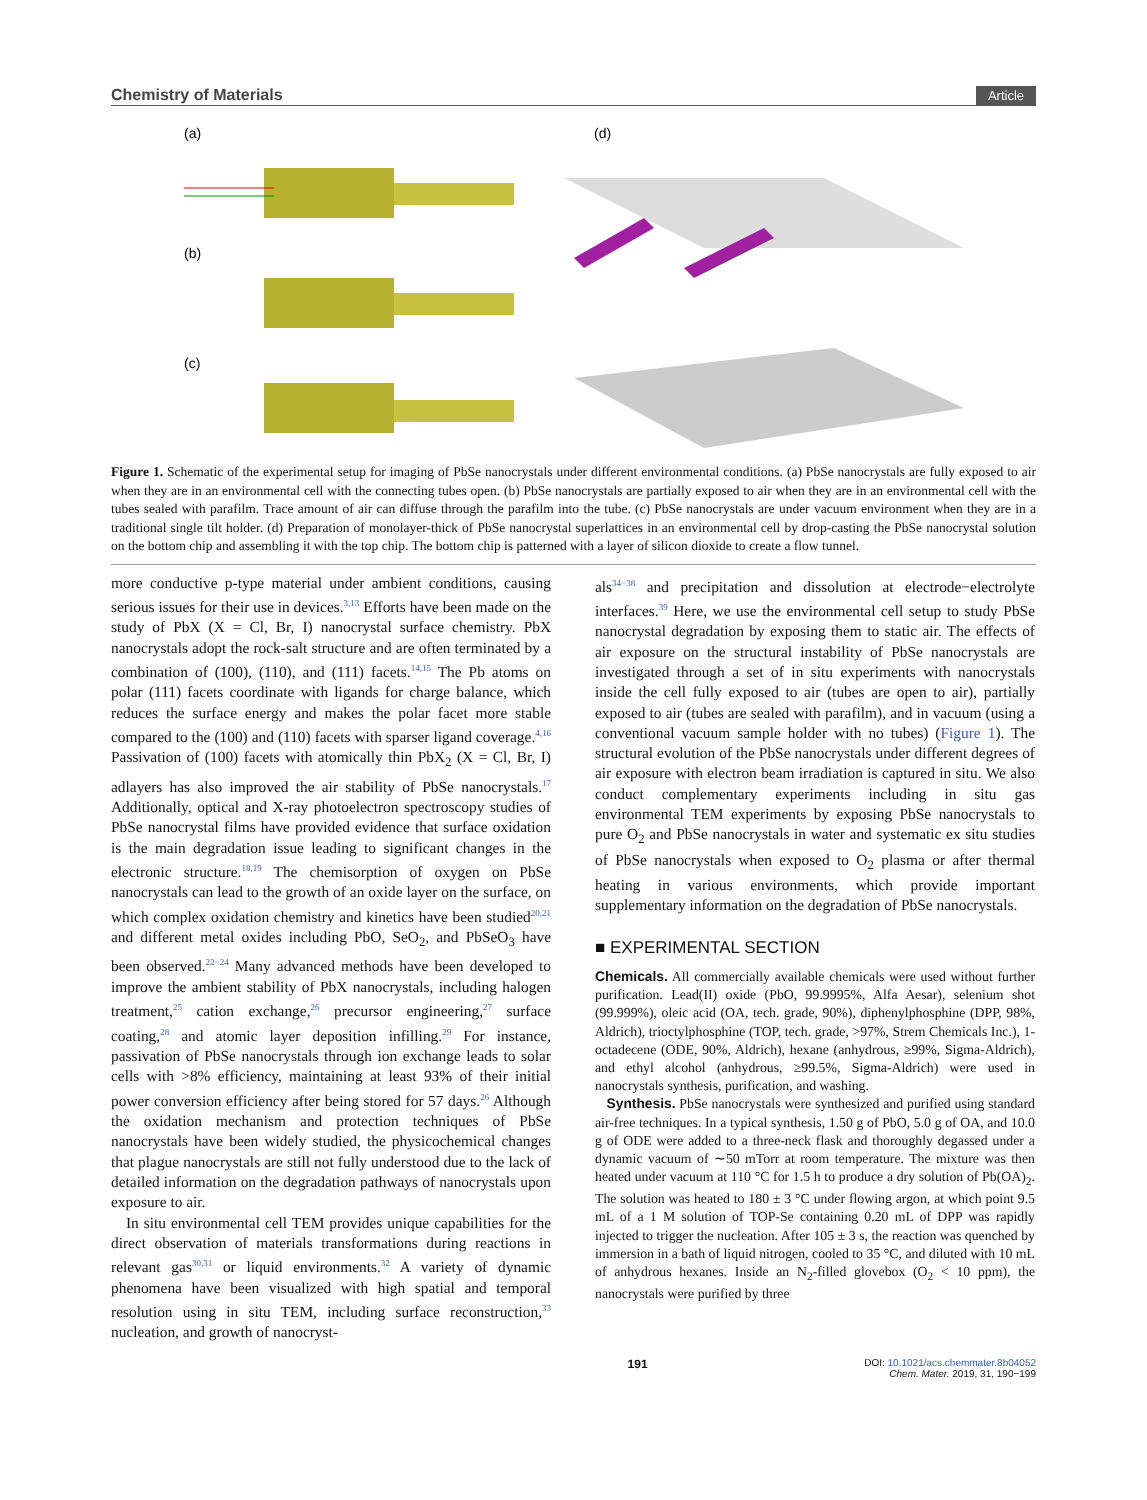Chemistry of Materials Article
(a)
(b)
(c)
(d)
Figure 1. Schematic of the experimental setup for imaging of PbSe nanocrystals under different environmental conditions. (a) PbSe nanocrystals are fully exposed to air when they are in an environmental cell with the connecting tubes open. (b) PbSe nanocrystals are partially exposed to air when they are in an environmental cell with the tubes sealed with parafilm. Trace amount of air can diffuse through the parafilm into the tube. (c) PbSe nanocrystals are under vacuum environment when they are in a traditional single tilt holder. (d) Preparation of monolayer-thick of PbSe nanocrystal superlattices in an environmental cell by drop-casting the PbSe nanocrystal solution on the bottom chip and assembling it with the top chip. The bottom chip is patterned with a layer of silicon dioxide to create a flow tunnel.
more conductive p-type material under ambient conditions, causing serious issues for their use in devices.<sup>3,13</sup> Efforts have been made on the study of PbX (X = Cl, Br, I) nanocrystal surface chemistry. PbX nanocrystals adopt the rock-salt structure and are often terminated by a combination of (100), (110), and (111) facets.<sup>14,15</sup> The Pb atoms on polar (111) facets coordinate with ligands for charge balance, which reduces the surface energy and makes the polar facet more stable compared to the (100) and (110) facets with sparser ligand coverage.<sup>4,16</sup> Passivation of (100) facets with atomically thin PbX<sub>2</sub> (X = Cl, Br, I) adlayers has also improved the air stability of PbSe nanocrystals.<sup>17</sup> Additionally, optical and X-ray photoelectron spectroscopy studies of PbSe nanocrystal films have provided evidence that surface oxidation is the main degradation issue leading to significant changes in the electronic structure.<sup>18,19</sup> The chemisorption of oxygen on PbSe nanocrystals can lead to the growth of an oxide layer on the surface, on which complex oxidation chemistry and kinetics have been studied<sup>20,21</sup> and different metal oxides including PbO, SeO<sub>2</sub>, and PbSeO<sub>3</sub> have been observed.<sup>22−24</sup> Many advanced methods have been developed to improve the ambient stability of PbX nanocrystals, including halogen treatment,<sup>25</sup> cation exchange,<sup>26</sup> precursor engineering,<sup>27</sup> surface coating,<sup>28</sup> and atomic layer deposition infilling.<sup>29</sup> For instance, passivation of PbSe nanocrystals through ion exchange leads to solar cells with >8% efficiency, maintaining at least 93% of their initial power conversion efficiency after being stored for 57 days.<sup>26</sup> Although the oxidation mechanism and protection techniques of PbSe nanocrystals have been widely studied, the physicochemical changes that plague nanocrystals are still not fully understood due to the lack of detailed information on the degradation pathways of nanocrystals upon exposure to air.
In situ environmental cell TEM provides unique capabilities for the direct observation of materials transformations during reactions in relevant gas<sup>30,31</sup> or liquid environments.<sup>32</sup> A variety of dynamic phenomena have been visualized with high spatial and temporal resolution using in situ TEM, including surface reconstruction,<sup>33</sup> nucleation, and growth of nanocryst-
als<sup>34−38</sup> and precipitation and dissolution at electrode−electrolyte interfaces.<sup>39</sup> Here, we use the environmental cell setup to study PbSe nanocrystal degradation by exposing them to static air. The effects of air exposure on the structural instability of PbSe nanocrystals are investigated through a set of in situ experiments with nanocrystals inside the cell fully exposed to air (tubes are open to air), partially exposed to air (tubes are sealed with parafilm), and in vacuum (using a conventional vacuum sample holder with no tubes) (Figure 1). The structural evolution of the PbSe nanocrystals under different degrees of air exposure with electron beam irradiation is captured in situ. We also conduct complementary experiments including in situ gas environmental TEM experiments by exposing PbSe nanocrystals to pure O<sub>2</sub> and PbSe nanocrystals in water and systematic ex situ studies of PbSe nanocrystals when exposed to O<sub>2</sub> plasma or after thermal heating in various environments, which provide important supplementary information on the degradation of PbSe nanocrystals.
■ EXPERIMENTAL SECTION
Chemicals. All commercially available chemicals were used without further purification. Lead(II) oxide (PbO, 99.9995%, Alfa Aesar), selenium shot (99.999%), oleic acid (OA, tech. grade, 90%), diphenylphosphine (DPP, 98%, Aldrich), trioctylphosphine (TOP, tech. grade, >97%, Strem Chemicals Inc.), 1-octadecene (ODE, 90%, Aldrich), hexane (anhydrous, ≥99%, Sigma-Aldrich), and ethyl alcohol (anhydrous, ≥99.5%, Sigma-Aldrich) were used in nanocrystals synthesis, purification, and washing.
Synthesis. PbSe nanocrystals were synthesized and purified using standard air-free techniques. In a typical synthesis, 1.50 g of PbO, 5.0 g of OA, and 10.0 g of ODE were added to a three-neck flask and thoroughly degassed under a dynamic vacuum of ∼50 mTorr at room temperature. The mixture was then heated under vacuum at 110 °C for 1.5 h to produce a dry solution of Pb(OA)<sub>2</sub>. The solution was heated to 180 ± 3 °C under flowing argon, at which point 9.5 mL of a 1 M solution of TOP-Se containing 0.20 mL of DPP was rapidly injected to trigger the nucleation. After 105 ± 3 s, the reaction was quenched by immersion in a bath of liquid nitrogen, cooled to 35 °C, and diluted with 10 mL of anhydrous hexanes. Inside an N<sub>2</sub>-filled glovebox (O<sub>2</sub> < 10 ppm), the nanocrystals were purified by three
191 DOI: 10.1021/acs.chemmater.8b04052
Chem. Mater. 2019, 31, 190−199